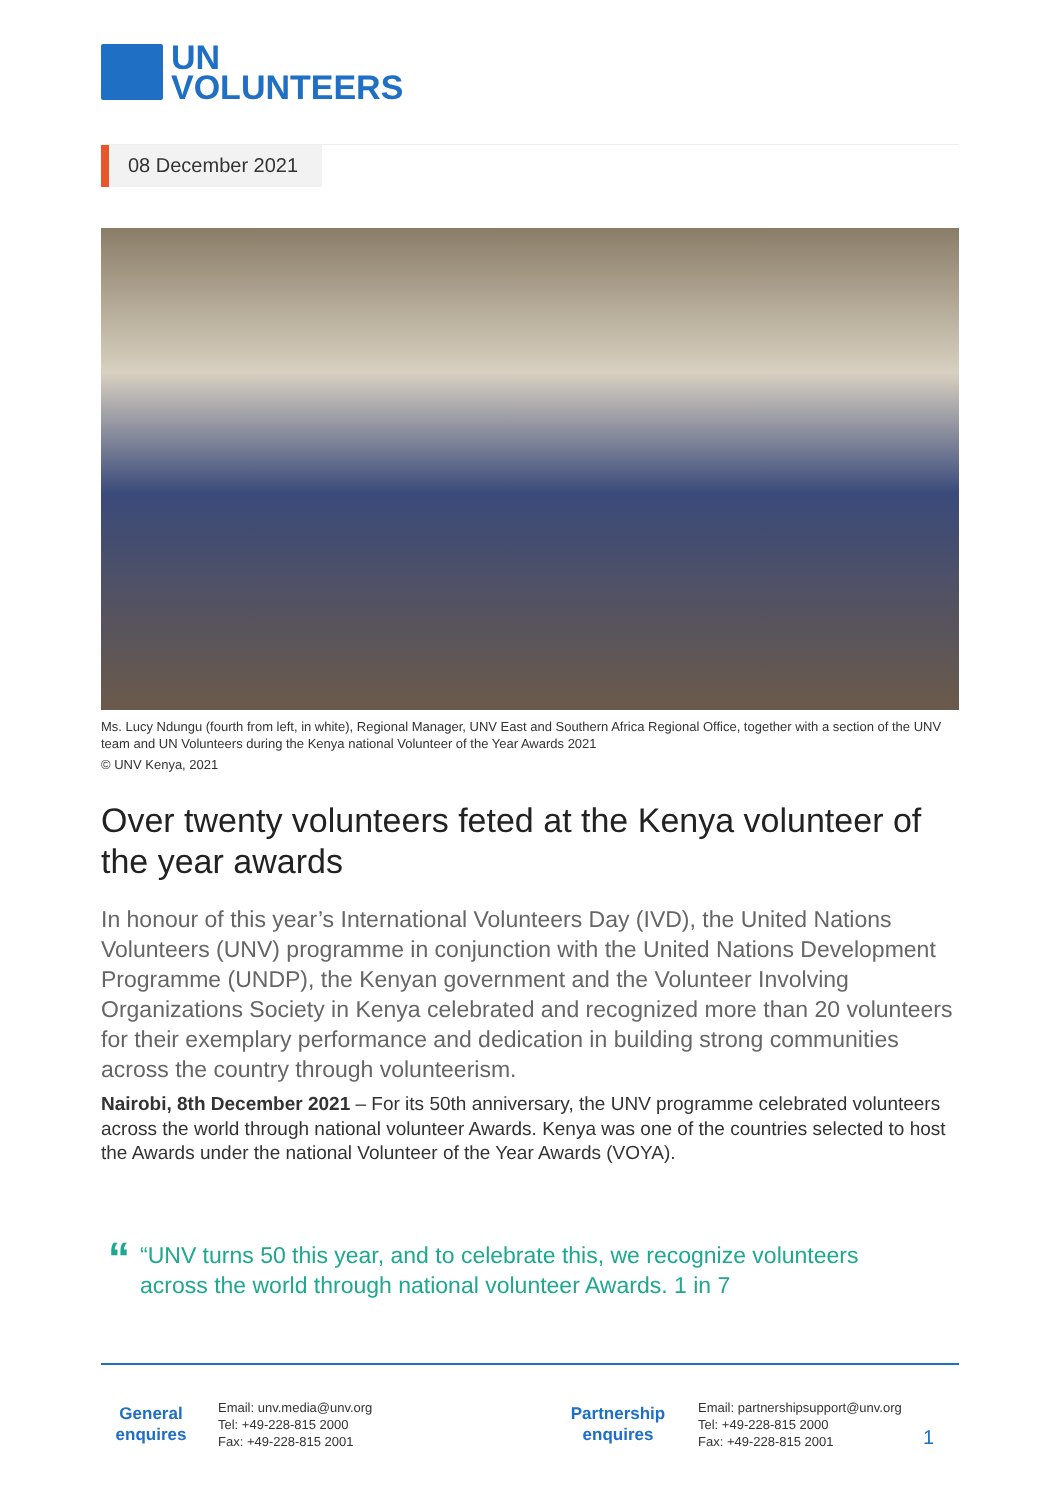UN
VOLUNTEERS
08 December 2021
Ms. Lucy Ndungu (fourth from left, in white), Regional Manager, UNV East and Southern Africa Regional Office, together with a section of the UNV team and UN Volunteers during the Kenya national Volunteer of the Year Awards 2021
© UNV Kenya, 2021
Over twenty volunteers feted at the Kenya volunteer of the year awards
In honour of this year’s International Volunteers Day (IVD), the United Nations Volunteers (UNV) programme in conjunction with the United Nations Development Programme (UNDP), the Kenyan government and the Volunteer Involving Organizations Society in Kenya celebrated and recognized more than 20 volunteers for their exemplary performance and dedication in building strong communities across the country through volunteerism.
Nairobi, 8th December 2021 – For its 50th anniversary, the UNV programme celebrated volunteers across the world through national volunteer Awards. Kenya was one of the countries selected to host the Awards under the national Volunteer of the Year Awards (VOYA).
““UNV turns 50 this year, and to celebrate this, we recognize volunteers across the world through national volunteer Awards. 1 in 7
General enquires
Email: unv.media@unv.org
Tel: +49-228-815 2000
Fax: +49-228-815 2001
Partnership enquires
Email: partnershipsupport@unv.org
Tel: +49-228-815 2000
Fax: +49-228-815 2001
1